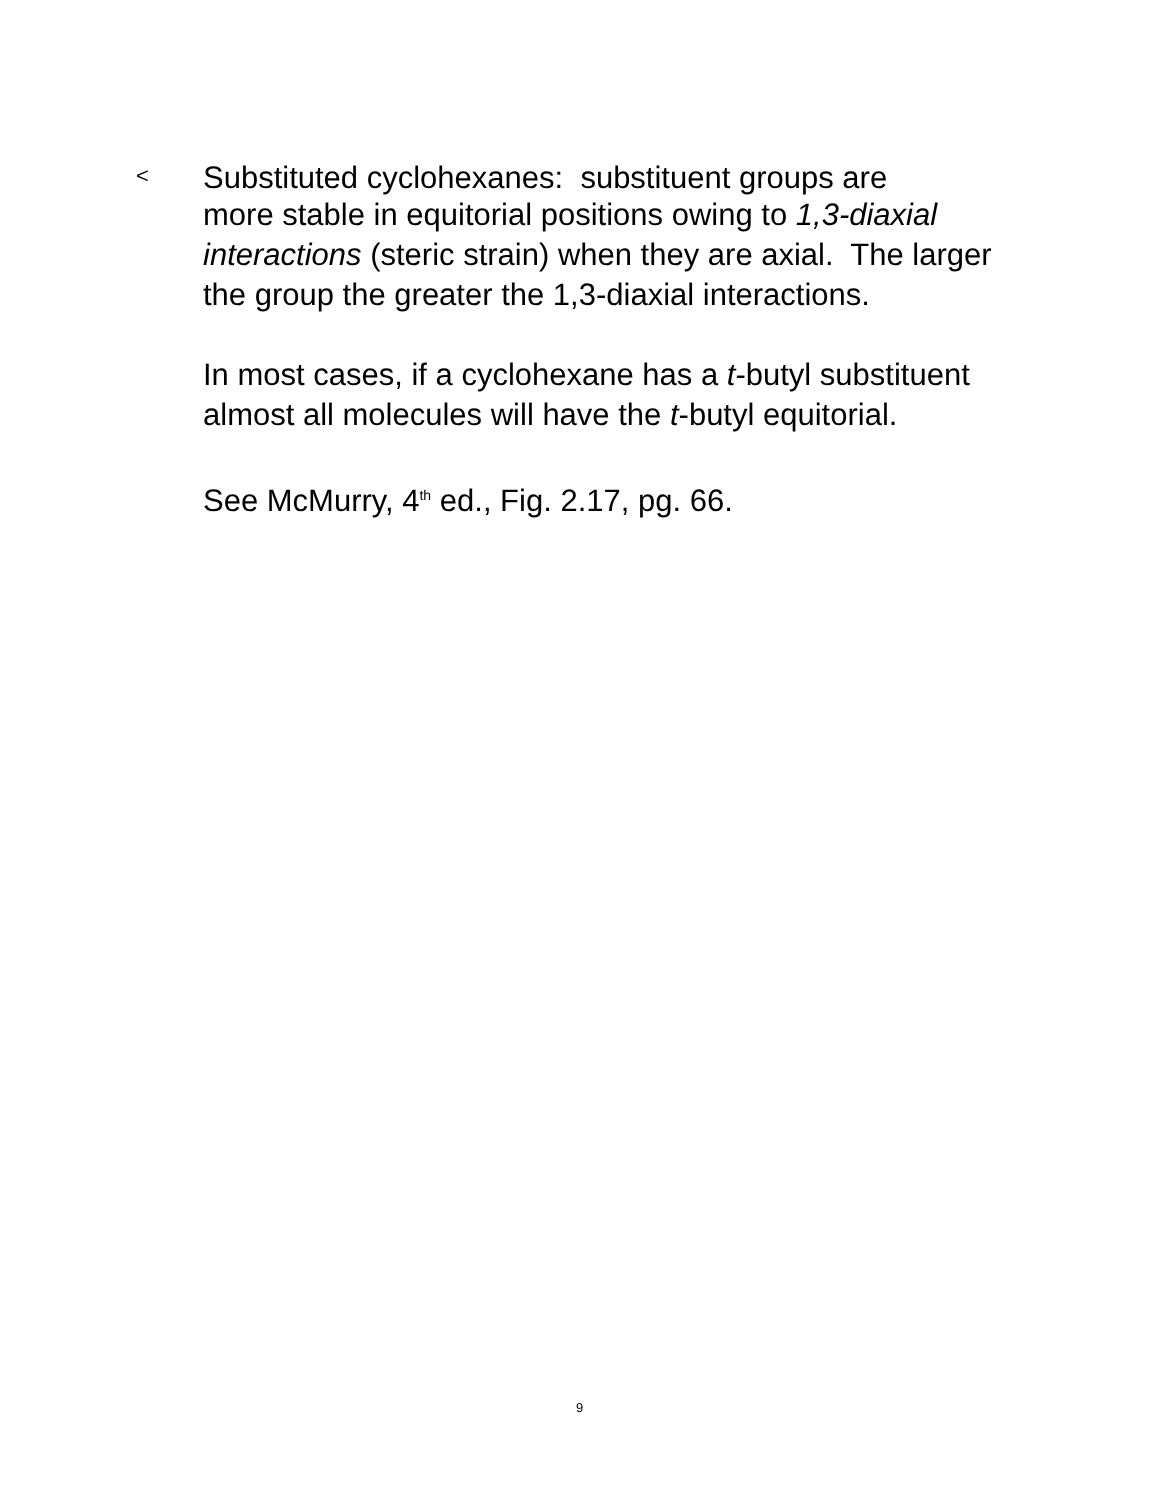<
Substituted cyclohexanes: substituent groups are
more stable in equitorial positions owing to 1,3-diaxial interactions (steric strain) when they are axial. The larger the group the greater the 1,3-diaxial interactions.
In most cases, if a cyclohexane has a t-butyl substituent almost all molecules will have the t-butyl equitorial.
See McMurry, 4<sup>th</sup> ed., Fig. 2.17, pg. 66.
9